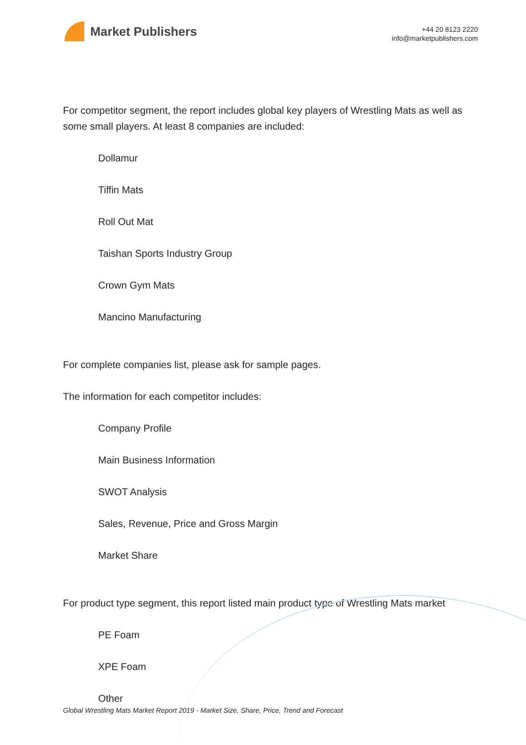Market Publishers
+44 20 8123 2220
info@marketpublishers.com
For competitor segment, the report includes global key players of Wrestling Mats as well as some small players. At least 8 companies are included:
Dollamur
Tiffin Mats
Roll Out Mat
Taishan Sports Industry Group
Crown Gym Mats
Mancino Manufacturing
For complete companies list, please ask for sample pages.
The information for each competitor includes:
Company Profile
Main Business Information
SWOT Analysis
Sales, Revenue, Price and Gross Margin
Market Share
For product type segment, this report listed main product type of Wrestling Mats market
PE Foam
XPE Foam
Other
Global Wrestling Mats Market Report 2019 - Market Size, Share, Price, Trend and Forecast